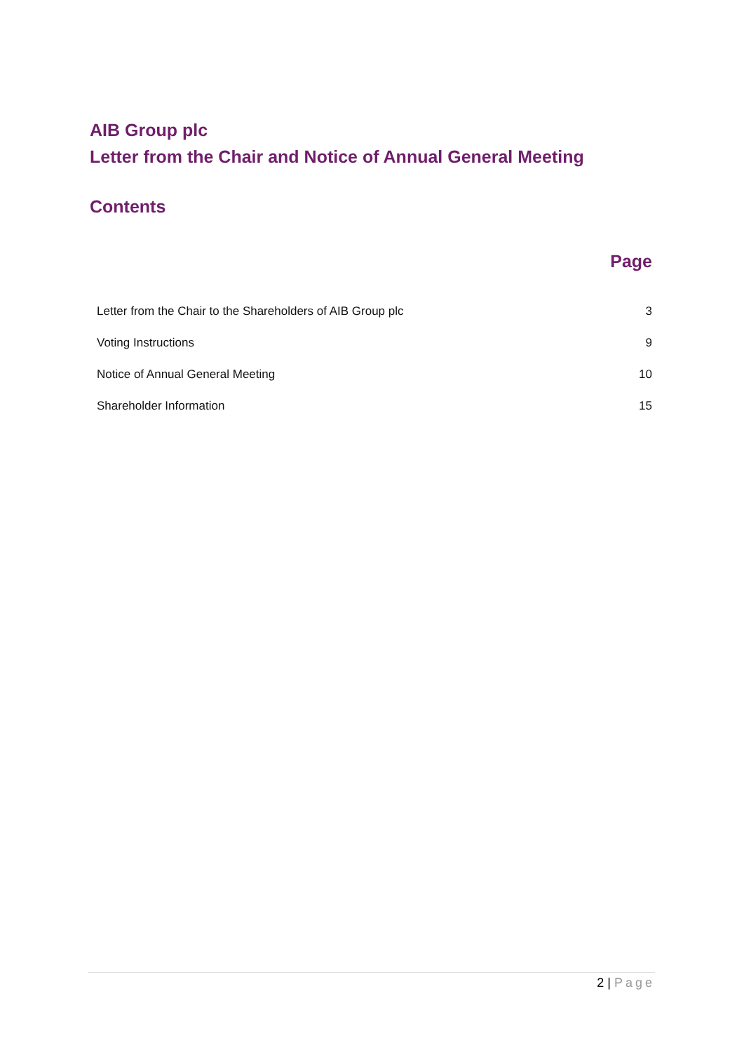AIB Group plc
Letter from the Chair and Notice of Annual General Meeting
Contents
| | Page |
| --- | --- |
| Letter from the Chair to the Shareholders of AIB Group plc | 3 |
| Voting Instructions | 9 |
| Notice of Annual General Meeting | 10 |
| Shareholder Information | 15 |
2 | Page